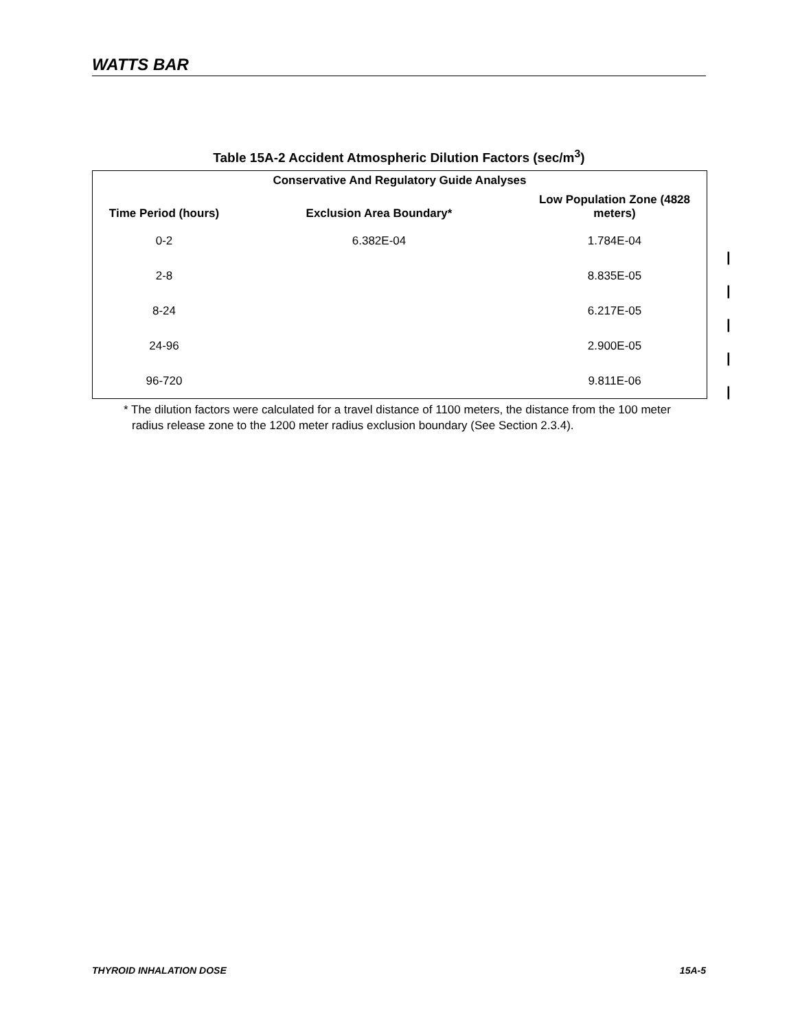WATTS BAR
Table 15A-2 Accident Atmospheric Dilution Factors (sec/m<sup>3</sup>)
| Conservative And Regulatory Guide Analyses | | |
| --- | --- | --- |
| Time Period (hours) | Exclusion Area Boundary* | Low Population Zone (4828 meters) |
| 0-2 | 6.382E-04 | 1.784E-04 |
| 2-8 | | 8.835E-05 |
| 8-24 | | 6.217E-05 |
| 24-96 | | 2.900E-05 |
| 96-720 | | 9.811E-06 |
|
|
|
|
|
* The dilution factors were calculated for a travel distance of 1100 meters, the distance from the 100 meter radius release zone to the 1200 meter radius exclusion boundary (See Section 2.3.4).
THYROID INHALATION DOSE 15A-5